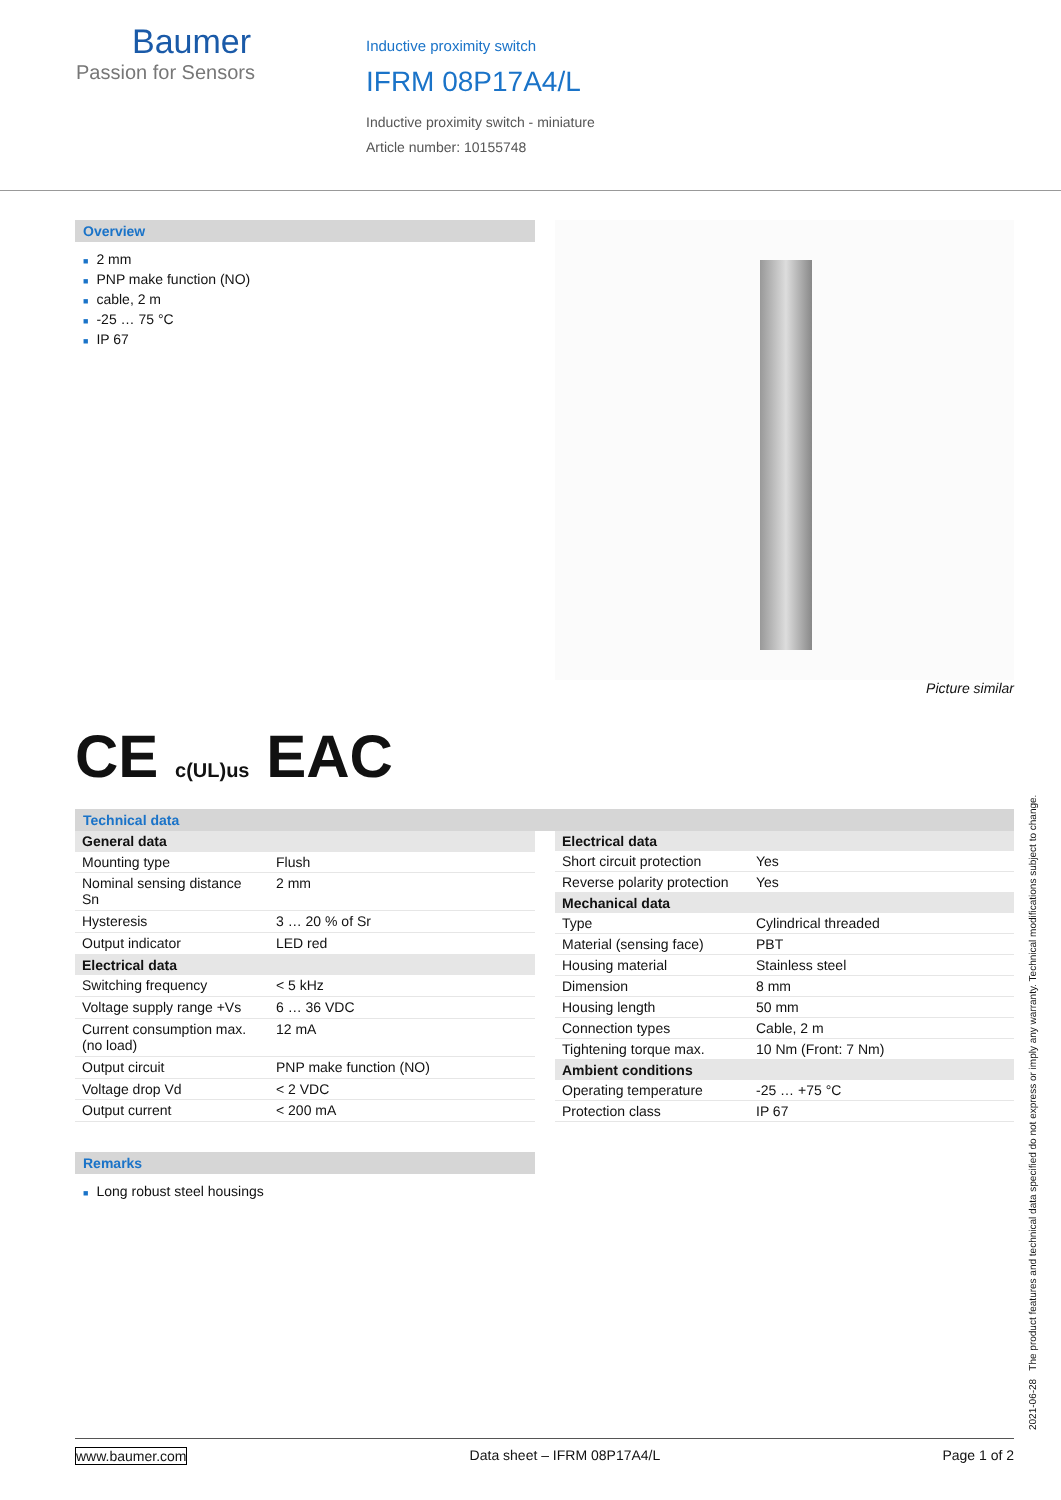Baumer
Passion for Sensors
Inductive proximity switch
IFRM 08P17A4/L
Inductive proximity switch - miniature
Article number: 10155748
Overview
■ 2 mm
■ PNP make function (NO)
■ cable, 2 m
■ -25 … 75 °C
■ IP 67
Picture similar
CE c(UL)us EAC
Technical data
| General data | |
| --- | --- |
| Mounting type | Flush |
| Nominal sensing distance Sn | 2 mm |
| Hysteresis | 3 … 20 % of Sr |
| Output indicator | LED red |
| Electrical data | |
| Switching frequency | < 5 kHz |
| Voltage supply range +Vs | 6 … 36 VDC |
| Current consumption max. (no load) | 12 mA |
| Output circuit | PNP make function (NO) |
| Voltage drop Vd | < 2 VDC |
| Output current | < 200 mA |
| Electrical data | |
| --- | --- |
| Short circuit protection | Yes |
| Reverse polarity protection | Yes |
| Mechanical data | |
| Type | Cylindrical threaded |
| Material (sensing face) | PBT |
| Housing material | Stainless steel |
| Dimension | 8 mm |
| Housing length | 50 mm |
| Connection types | Cable, 2 m |
| Tightening torque max. | 10 Nm (Front: 7 Nm) |
| Ambient conditions | |
| Operating temperature | -25 … +75 °C |
| Protection class | IP 67 |
Remarks
■ Long robust steel housings
2021-06-28 The product features and technical data specified do not express or imply any warranty. Technical modifications subject to change.
www.baumer.com Data sheet – IFRM 08P17A4/L Page 1 of 2